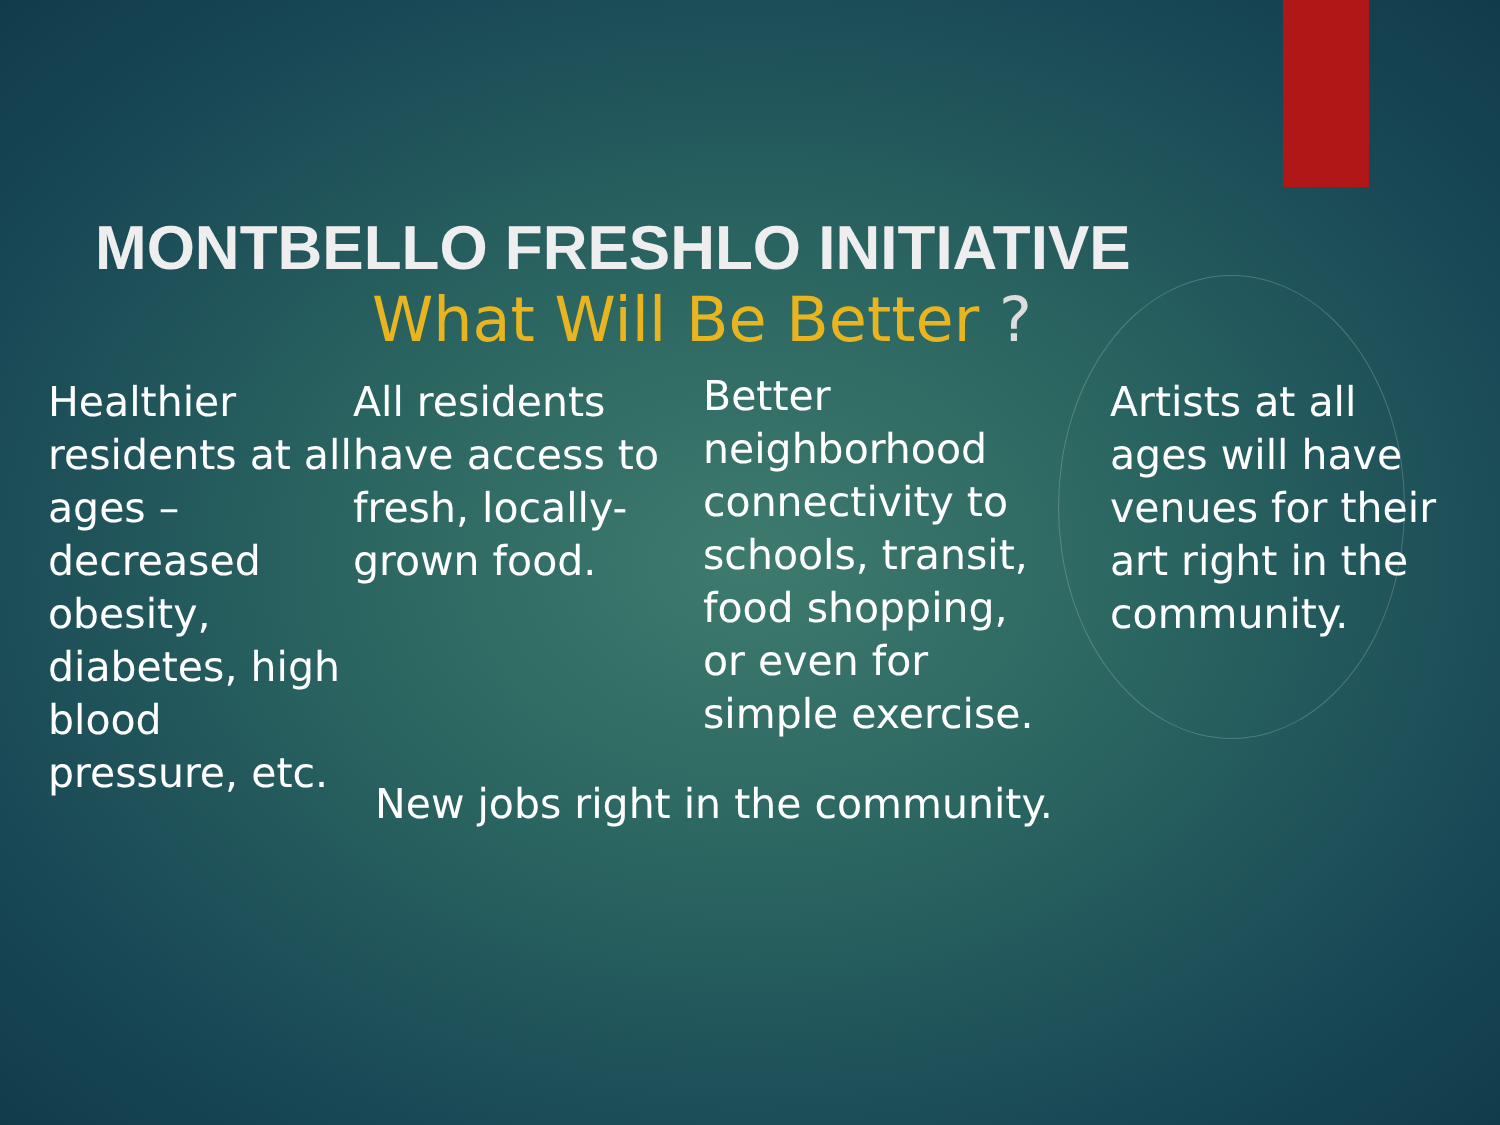MONTBELLO FRESHLO INITIATIVE
What Will Be Better ?
Healthier residents at all ages – decreased obesity, diabetes, high blood pressure, etc.
All residents have access to fresh, locally-grown food.
Better neighborhood connectivity to schools, transit, food shopping, or even for simple exercise.
Artists at all ages will have venues for their art right in the community.
New jobs right in the community.